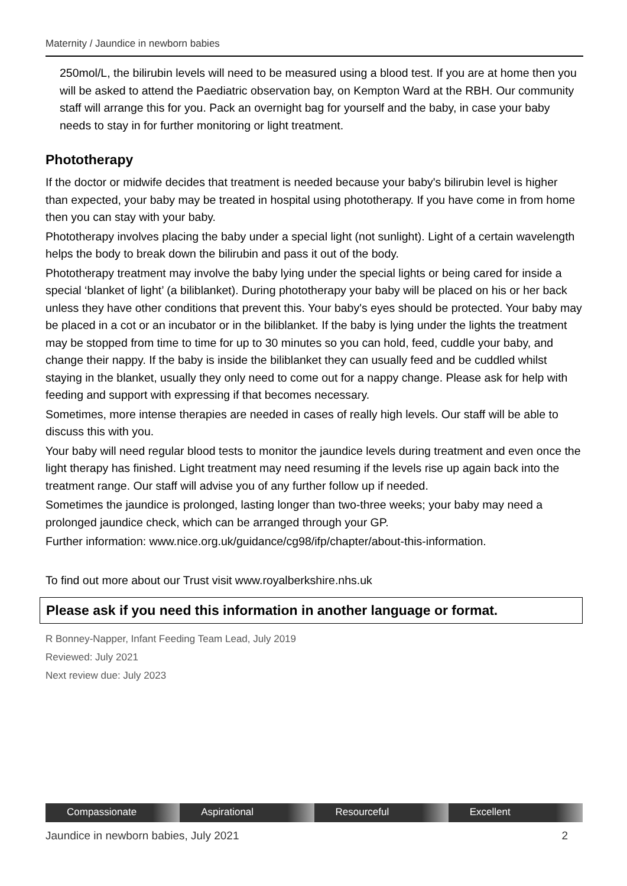Maternity / Jaundice in newborn babies
250mol/L, the bilirubin levels will need to be measured using a blood test. If you are at home then you will be asked to attend the Paediatric observation bay, on Kempton Ward at the RBH. Our community staff will arrange this for you. Pack an overnight bag for yourself and the baby, in case your baby needs to stay in for further monitoring or light treatment.
Phototherapy
If the doctor or midwife decides that treatment is needed because your baby's bilirubin level is higher than expected, your baby may be treated in hospital using phototherapy. If you have come in from home then you can stay with your baby.
Phototherapy involves placing the baby under a special light (not sunlight). Light of a certain wavelength helps the body to break down the bilirubin and pass it out of the body.
Phototherapy treatment may involve the baby lying under the special lights or being cared for inside a special ‘blanket of light’ (a biliblanket). During phototherapy your baby will be placed on his or her back unless they have other conditions that prevent this. Your baby's eyes should be protected. Your baby may be placed in a cot or an incubator or in the biliblanket. If the baby is lying under the lights the treatment may be stopped from time to time for up to 30 minutes so you can hold, feed, cuddle your baby, and change their nappy. If the baby is inside the biliblanket they can usually feed and be cuddled whilst staying in the blanket, usually they only need to come out for a nappy change. Please ask for help with feeding and support with expressing if that becomes necessary.
Sometimes, more intense therapies are needed in cases of really high levels. Our staff will be able to discuss this with you.
Your baby will need regular blood tests to monitor the jaundice levels during treatment and even once the light therapy has finished. Light treatment may need resuming if the levels rise up again back into the treatment range. Our staff will advise you of any further follow up if needed.
Sometimes the jaundice is prolonged, lasting longer than two-three weeks; your baby may need a prolonged jaundice check, which can be arranged through your GP.
Further information: www.nice.org.uk/guidance/cg98/ifp/chapter/about-this-information.
To find out more about our Trust visit www.royalberkshire.nhs.uk
Please ask if you need this information in another language or format.
R Bonney-Napper, Infant Feeding Team Lead, July 2019
Reviewed: July 2021
Next review due: July 2023
Compassionate Aspirational Resourceful Excellent
Jaundice in newborn babies, July 2021 2